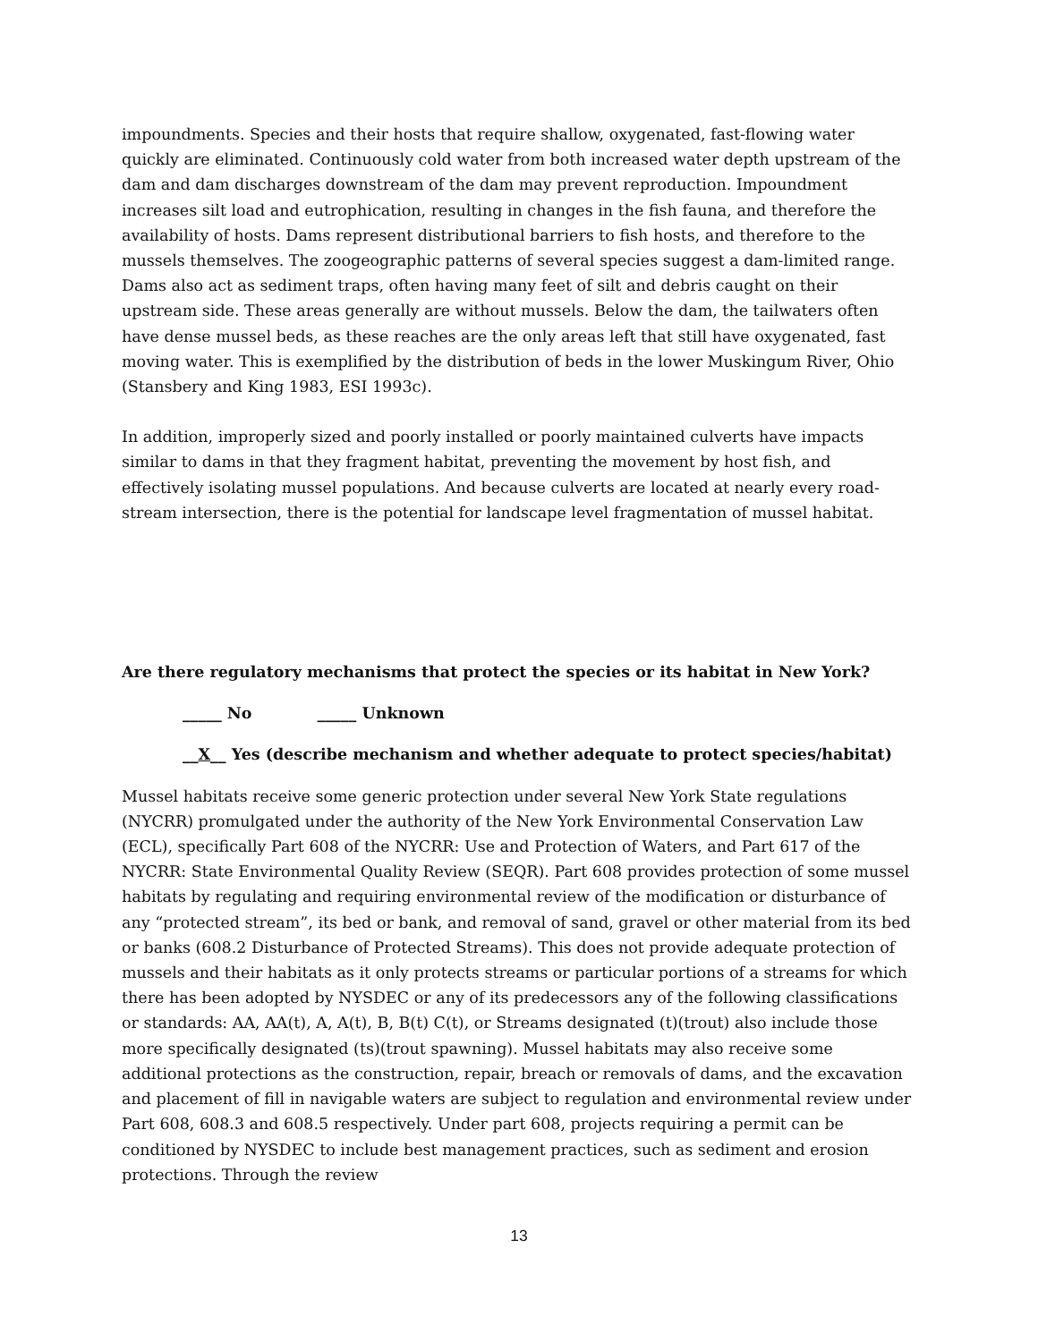impoundments. Species and their hosts that require shallow, oxygenated, fast-flowing water quickly are eliminated. Continuously cold water from both increased water depth upstream of the dam and dam discharges downstream of the dam may prevent reproduction. Impoundment increases silt load and eutrophication, resulting in changes in the fish fauna, and therefore the availability of hosts. Dams represent distributional barriers to fish hosts, and therefore to the mussels themselves. The zoogeographic patterns of several species suggest a dam-limited range. Dams also act as sediment traps, often having many feet of silt and debris caught on their upstream side. These areas generally are without mussels. Below the dam, the tailwaters often have dense mussel beds, as these reaches are the only areas left that still have oxygenated, fast moving water. This is exemplified by the distribution of beds in the lower Muskingum River, Ohio (Stansbery and King 1983, ESI 1993c).
In addition, improperly sized and poorly installed or poorly maintained culverts have impacts similar to dams in that they fragment habitat, preventing the movement by host fish, and effectively isolating mussel populations. And because culverts are located at nearly every road-stream intersection, there is the potential for landscape level fragmentation of mussel habitat.
Are there regulatory mechanisms that protect the species or its habitat in New York?
_____ No _____ Unknown
__X__ Yes (describe mechanism and whether adequate to protect species/habitat)
Mussel habitats receive some generic protection under several New York State regulations (NYCRR) promulgated under the authority of the New York Environmental Conservation Law (ECL), specifically Part 608 of the NYCRR: Use and Protection of Waters, and Part 617 of the NYCRR: State Environmental Quality Review (SEQR). Part 608 provides protection of some mussel habitats by regulating and requiring environmental review of the modification or disturbance of any “protected stream”, its bed or bank, and removal of sand, gravel or other material from its bed or banks (608.2 Disturbance of Protected Streams). This does not provide adequate protection of mussels and their habitats as it only protects streams or particular portions of a streams for which there has been adopted by NYSDEC or any of its predecessors any of the following classifications or standards: AA, AA(t), A, A(t), B, B(t) C(t), or Streams designated (t)(trout) also include those more specifically designated (ts)(trout spawning). Mussel habitats may also receive some additional protections as the construction, repair, breach or removals of dams, and the excavation and placement of fill in navigable waters are subject to regulation and environmental review under Part 608, 608.3 and 608.5 respectively. Under part 608, projects requiring a permit can be conditioned by NYSDEC to include best management practices, such as sediment and erosion protections. Through the review
13